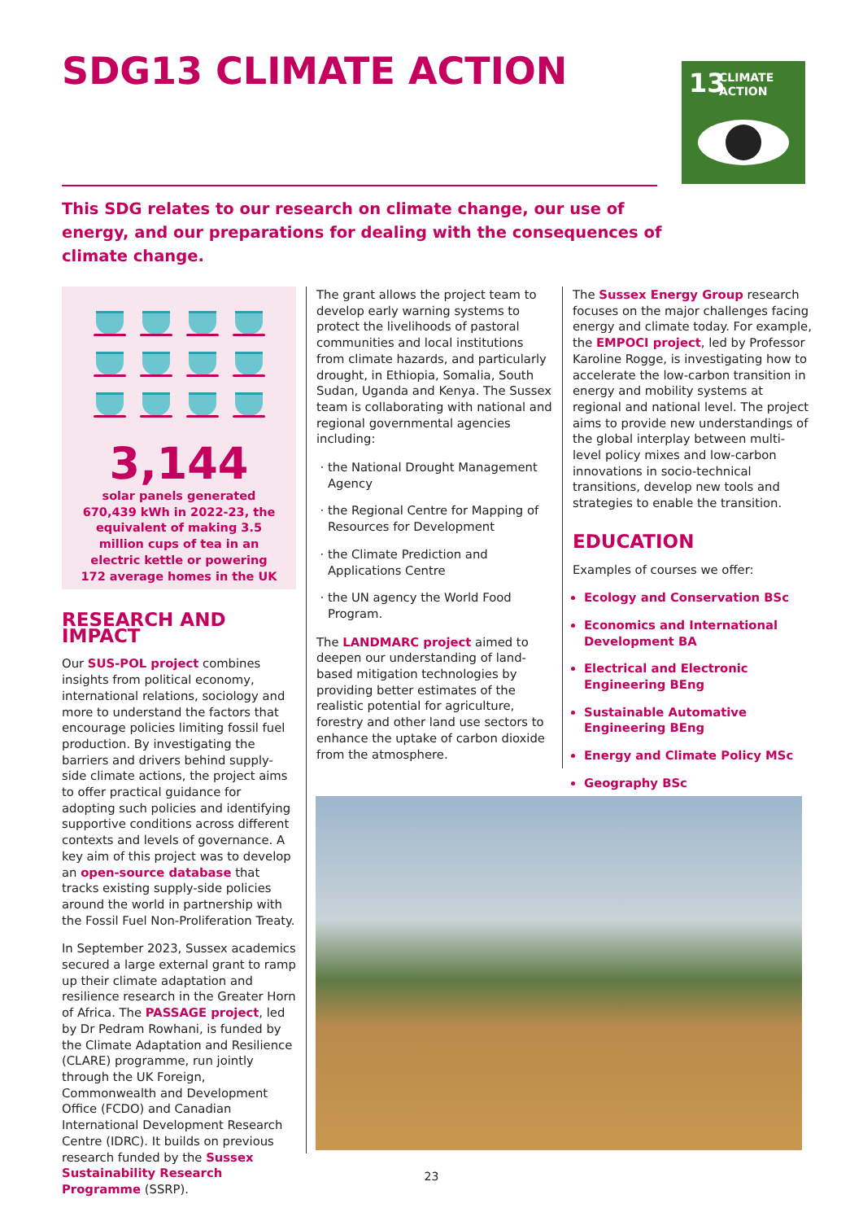SDG13 CLIMATE ACTION
13
CLIMATE
ACTION
This SDG relates to our research on climate change, our use of energy, and our preparations for dealing with the consequences of climate change.
3,144
solar panels generated 670,439 kWh in 2022-23, the equivalent of making 3.5 million cups of tea in an electric kettle or powering 172 average homes in the UK
RESEARCH AND IMPACT
Our SUS-POL project combines insights from political economy, international relations, sociology and more to understand the factors that encourage policies limiting fossil fuel production. By investigating the barriers and drivers behind supply-side climate actions, the project aims to offer practical guidance for adopting such policies and identifying supportive conditions across different contexts and levels of governance. A key aim of this project was to develop an open-source database that tracks existing supply-side policies around the world in partnership with the Fossil Fuel Non-Proliferation Treaty.
In September 2023, Sussex academics secured a large external grant to ramp up their climate adaptation and resilience research in the Greater Horn of Africa. The PASSAGE project, led by Dr Pedram Rowhani, is funded by the Climate Adaptation and Resilience (CLARE) programme, run jointly through the UK Foreign, Commonwealth and Development Office (FCDO) and Canadian International Development Research Centre (IDRC). It builds on previous research funded by the Sussex Sustainability Research Programme (SSRP).
The grant allows the project team to develop early warning systems to protect the livelihoods of pastoral communities and local institutions from climate hazards, and particularly drought, in Ethiopia, Somalia, South Sudan, Uganda and Kenya. The Sussex team is collaborating with national and regional governmental agencies including:
the National Drought Management Agency
the Regional Centre for Mapping of Resources for Development
the Climate Prediction and Applications Centre
the UN agency the World Food Program.
The LANDMARC project aimed to deepen our understanding of land-based mitigation technologies by providing better estimates of the realistic potential for agriculture, forestry and other land use sectors to enhance the uptake of carbon dioxide from the atmosphere.
The Sussex Energy Group research focuses on the major challenges facing energy and climate today. For example, the EMPOCI project, led by Professor Karoline Rogge, is investigating how to accelerate the low-carbon transition in energy and mobility systems at regional and national level. The project aims to provide new understandings of the global interplay between multi-level policy mixes and low-carbon innovations in socio-technical transitions, develop new tools and strategies to enable the transition.
EDUCATION
Examples of courses we offer:
Ecology and Conservation BSc
Economics and International Development BA
Electrical and Electronic Engineering BEng
Sustainable Automative Engineering BEng
Energy and Climate Policy MSc
Geography BSc
23